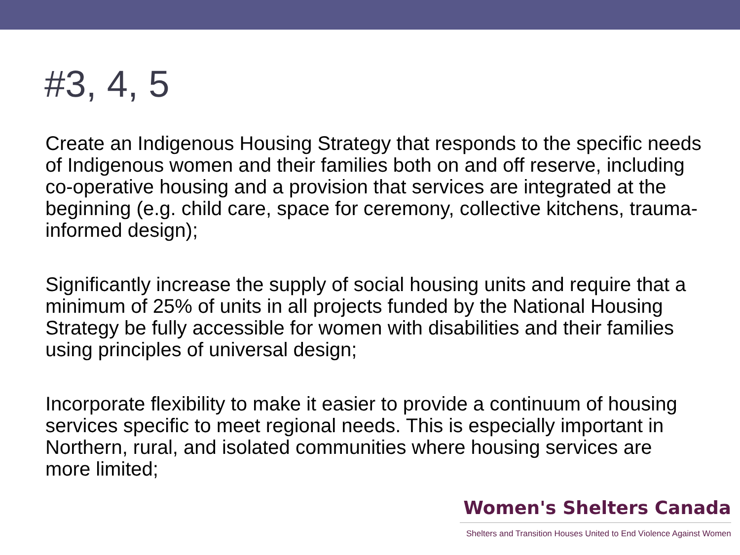#3, 4, 5
Create an Indigenous Housing Strategy that responds to the specific needs of Indigenous women and their families both on and off reserve, including co-operative housing and a provision that services are integrated at the beginning (e.g. child care, space for ceremony, collective kitchens, trauma-informed design);
Significantly increase the supply of social housing units and require that a minimum of 25% of units in all projects funded by the National Housing Strategy be fully accessible for women with disabilities and their families using principles of universal design;
Incorporate flexibility to make it easier to provide a continuum of housing services specific to meet regional needs. This is especially important in Northern, rural, and isolated communities where housing services are more limited;
Women's Shelters Canada
Shelters and Transition Houses United to End Violence Against Women